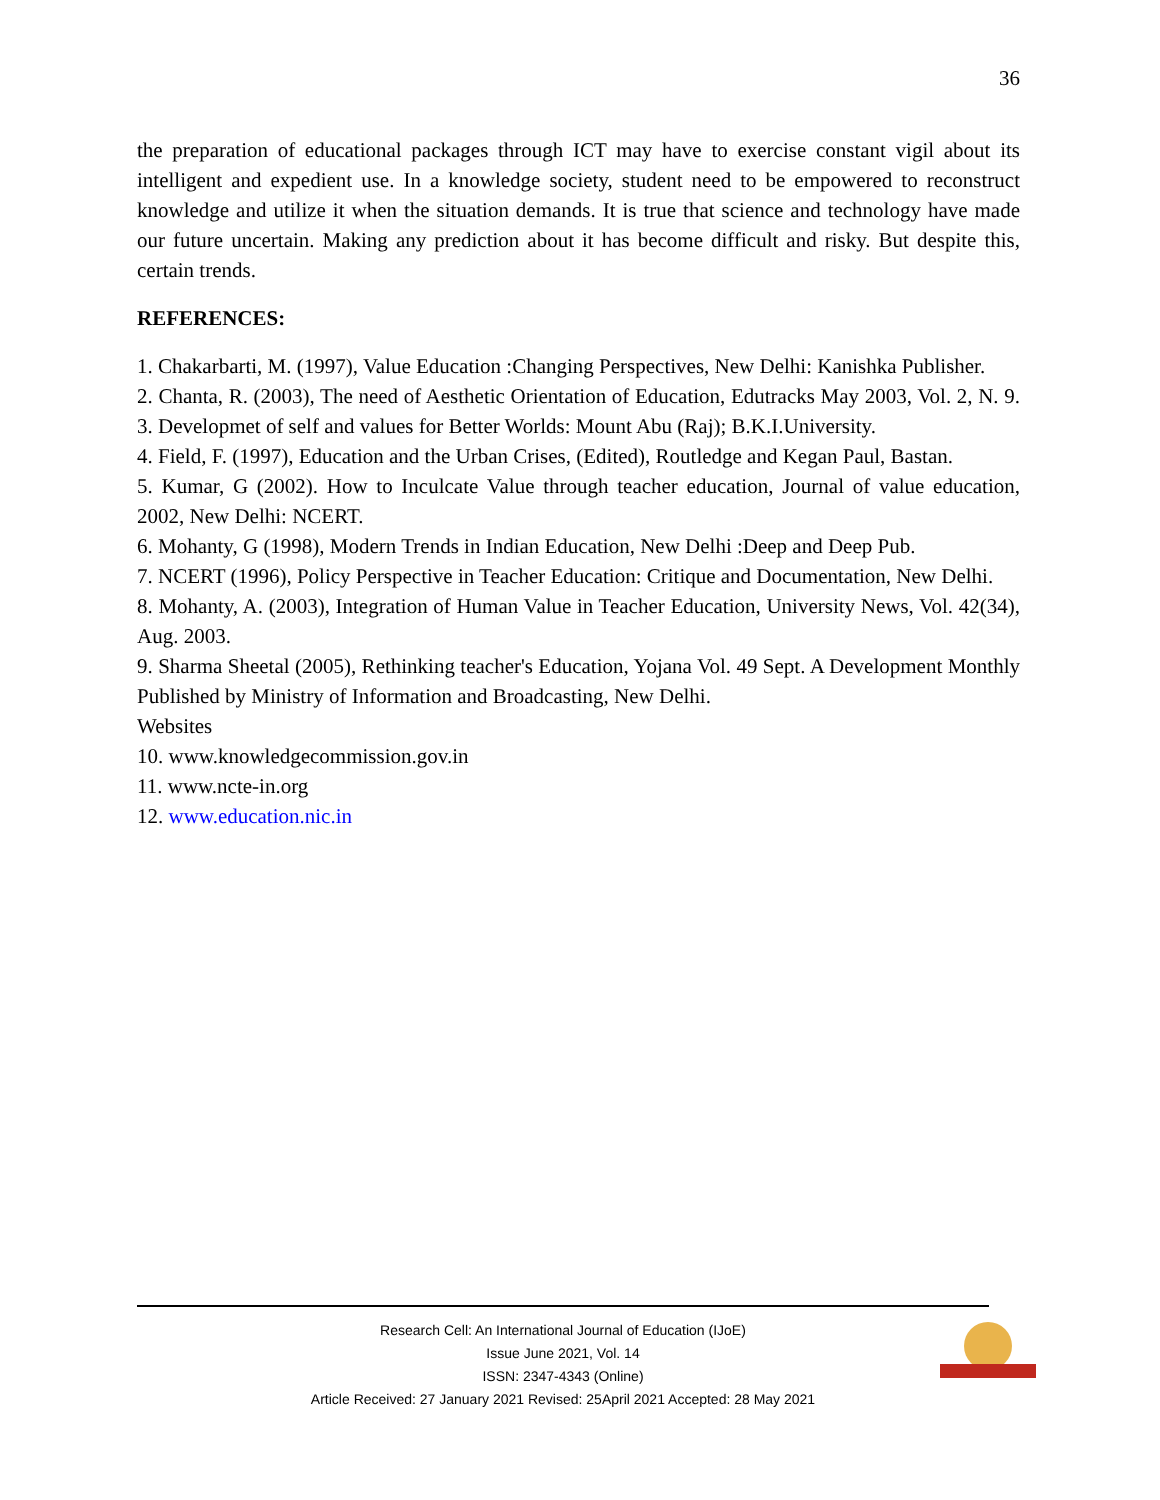36
the preparation of educational packages through ICT may have to exercise constant vigil about its intelligent and expedient use. In a knowledge society, student need to be empowered to reconstruct knowledge and utilize it when the situation demands. It is true that science and technology have made our future uncertain. Making any prediction about it has become difficult and risky. But despite this, certain trends.
REFERENCES:
1. Chakarbarti, M. (1997), Value Education :Changing Perspectives, New Delhi: Kanishka Publisher.
2. Chanta, R. (2003), The need of Aesthetic Orientation of Education, Edutracks May 2003, Vol. 2, N. 9. 3. Developmet of self and values for Better Worlds: Mount Abu (Raj); B.K.I.University.
4. Field, F. (1997), Education and the Urban Crises, (Edited), Routledge and Kegan Paul, Bastan.
5. Kumar, G (2002). How to Inculcate Value through teacher education, Journal of value education, 2002, New Delhi: NCERT.
6. Mohanty, G (1998), Modern Trends in Indian Education, New Delhi :Deep and Deep Pub.
7. NCERT (1996), Policy Perspective in Teacher Education: Critique and Documentation, New Delhi.
8. Mohanty, A. (2003), Integration of Human Value in Teacher Education, University News, Vol. 42(34), Aug. 2003.
9. Sharma Sheetal (2005), Rethinking teacher's Education, Yojana Vol. 49 Sept. A Development Monthly Published by Ministry of Information and Broadcasting, New Delhi.
Websites
10. www.knowledgecommission.gov.in
11. www.ncte-in.org
12. www.education.nic.in
Research Cell: An International Journal of Education (IJoE)
Issue June 2021, Vol. 14
ISSN: 2347-4343 (Online)
Article Received: 27 January 2021 Revised: 25April 2021 Accepted: 28 May 2021